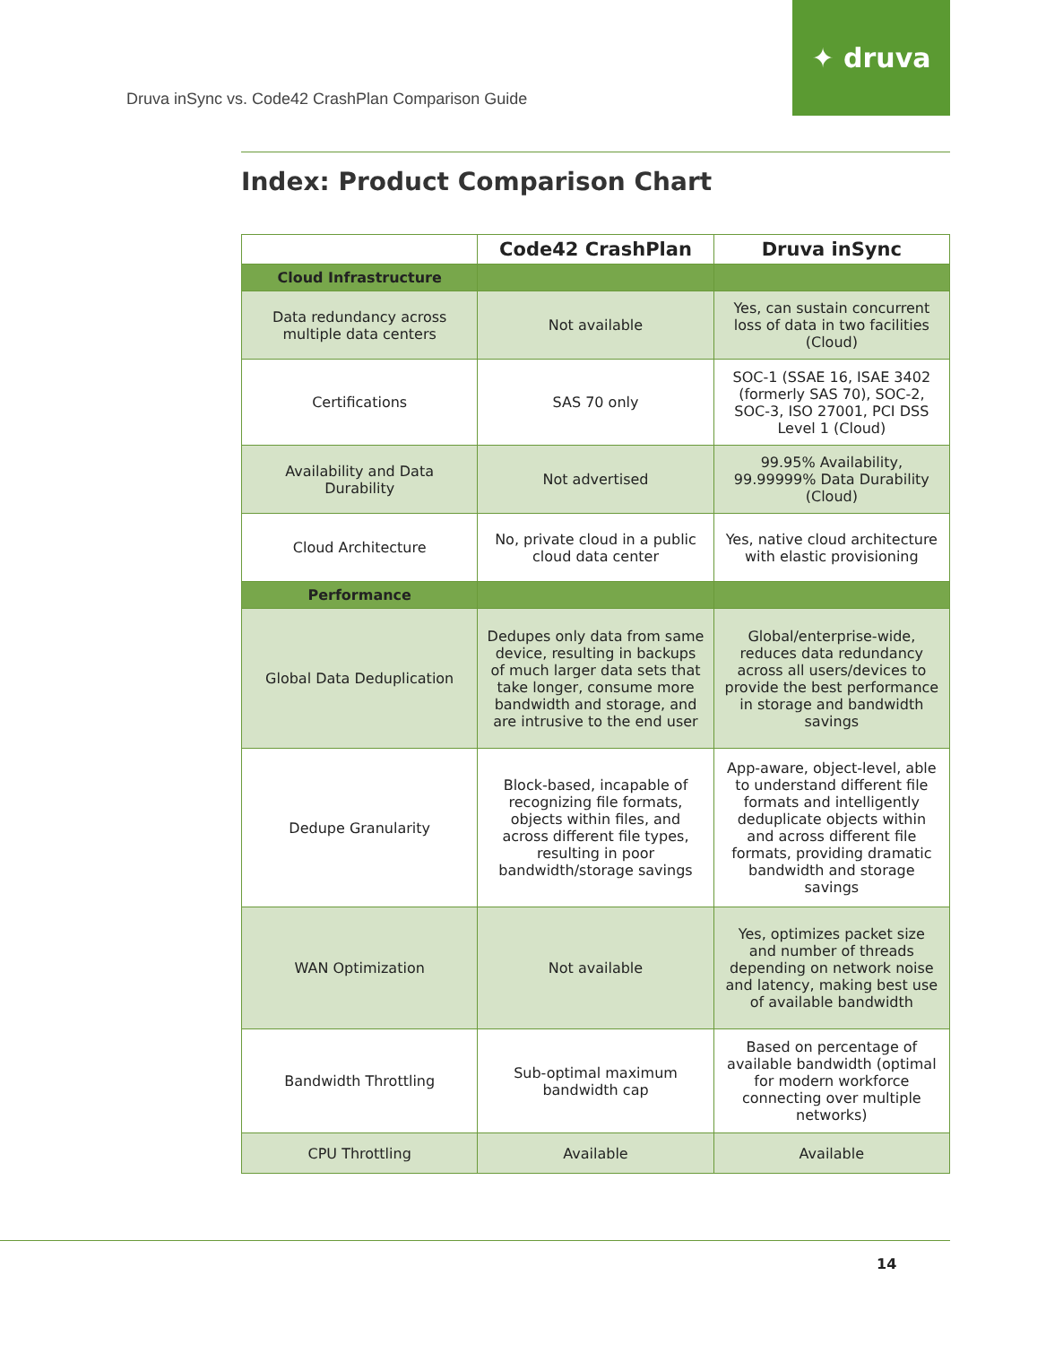✦ druva
Druva inSync vs. Code42 CrashPlan Comparison Guide
Index: Product Comparison Chart
| | Code42 CrashPlan | Druva inSync |
| --- | --- | --- |
| Cloud Infrastructure | | |
| Data redundancy across multiple data centers | Not available | Yes, can sustain concurrent loss of data in two facilities (Cloud) |
| Certifications | SAS 70 only | SOC-1 (SSAE 16, ISAE 3402 (formerly SAS 70), SOC-2, SOC-3, ISO 27001, PCI DSS Level 1 (Cloud) |
| Availability and Data Durability | Not advertised | 99.95% Availability, 99.99999% Data Durability (Cloud) |
| Cloud Architecture | No, private cloud in a public cloud data center | Yes, native cloud architecture with elastic provisioning |
| Performance | | |
| Global Data Deduplication | Dedupes only data from same device, resulting in backups of much larger data sets that take longer, consume more bandwidth and storage, and are intrusive to the end user | Global/enterprise-wide, reduces data redundancy across all users/devices to provide the best performance in storage and bandwidth savings |
| Dedupe Granularity | Block-based, incapable of recognizing file formats, objects within files, and across different file types, resulting in poor bandwidth/storage savings | App-aware, object-level, able to understand different file formats and intelligently deduplicate objects within and across different file formats, providing dramatic bandwidth and storage savings |
| WAN Optimization | Not available | Yes, optimizes packet size and number of threads depending on network noise and latency, making best use of available bandwidth |
| Bandwidth Throttling | Sub-optimal maximum bandwidth cap | Based on percentage of available bandwidth (optimal for modern workforce connecting over multiple networks) |
| CPU Throttling | Available | Available |
14